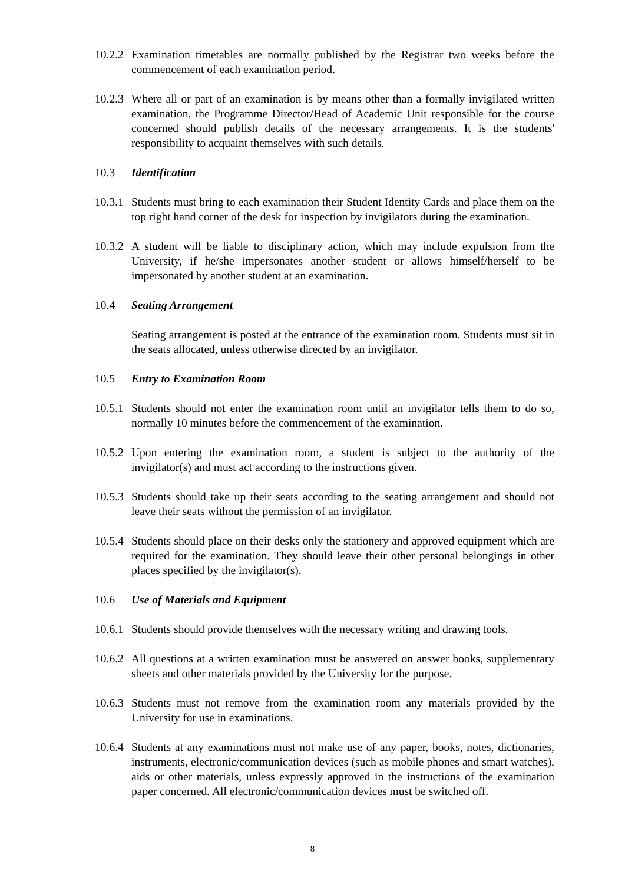10.2.2
Examination timetables are normally published by the Registrar two weeks before the commencement of each examination period.
10.2.3
Where all or part of an examination is by means other than a formally invigilated written examination, the Programme Director/Head of Academic Unit responsible for the course concerned should publish details of the necessary arrangements. It is the students' responsibility to acquaint themselves with such details.
10.3 Identification
10.3.1
Students must bring to each examination their Student Identity Cards and place them on the top right hand corner of the desk for inspection by invigilators during the examination.
10.3.2
A student will be liable to disciplinary action, which may include expulsion from the University, if he/she impersonates another student or allows himself/herself to be impersonated by another student at an examination.
10.4 Seating Arrangement
Seating arrangement is posted at the entrance of the examination room. Students must sit in the seats allocated, unless otherwise directed by an invigilator.
10.5 Entry to Examination Room
10.5.1
Students should not enter the examination room until an invigilator tells them to do so, normally 10 minutes before the commencement of the examination.
10.5.2
Upon entering the examination room, a student is subject to the authority of the invigilator(s) and must act according to the instructions given.
10.5.3
Students should take up their seats according to the seating arrangement and should not leave their seats without the permission of an invigilator.
10.5.4
Students should place on their desks only the stationery and approved equipment which are required for the examination. They should leave their other personal belongings in other places specified by the invigilator(s).
10.6 Use of Materials and Equipment
10.6.1
Students should provide themselves with the necessary writing and drawing tools.
10.6.2
All questions at a written examination must be answered on answer books, supplementary sheets and other materials provided by the University for the purpose.
10.6.3
Students must not remove from the examination room any materials provided by the University for use in examinations.
10.6.4
Students at any examinations must not make use of any paper, books, notes, dictionaries, instruments, electronic/communication devices (such as mobile phones and smart watches), aids or other materials, unless expressly approved in the instructions of the examination paper concerned. All electronic/communication devices must be switched off.
8